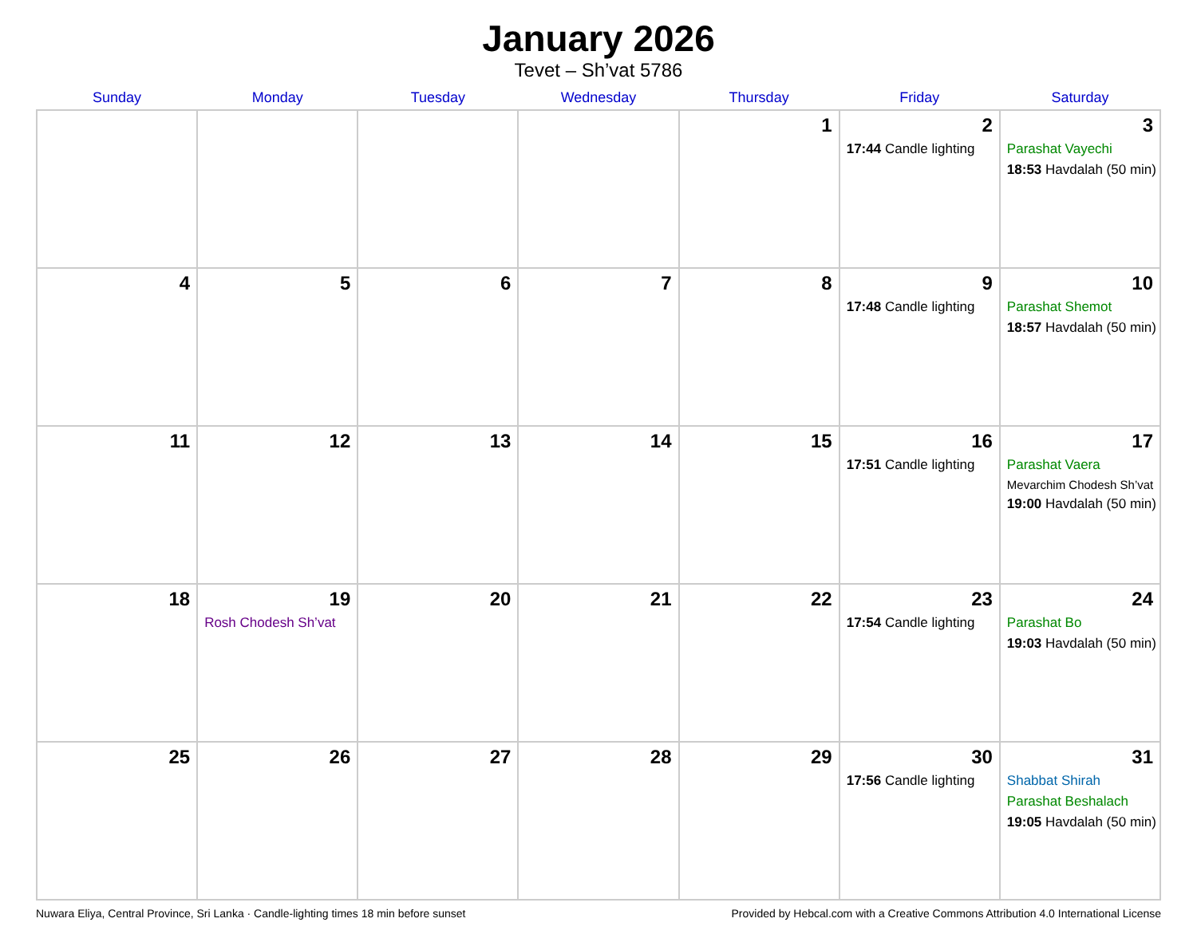January 2026
Tevet – Sh’vat 5786
| Sunday | Monday | Tuesday | Wednesday | Thursday | Friday | Saturday |
| --- | --- | --- | --- | --- | --- | --- |
| | | | | 1 | 2 17:44 Candle lighting | 3 Parashat Vayechi 18:53 Havdalah (50 min) |
| 4 | 5 | 6 | 7 | 8 | 9 17:48 Candle lighting | 10 Parashat Shemot 18:57 Havdalah (50 min) |
| 11 | 12 | 13 | 14 | 15 | 16 17:51 Candle lighting | 17 Parashat Vaera Mevarchim Chodesh Sh’vat 19:00 Havdalah (50 min) |
| 18 | 19 Rosh Chodesh Sh’vat | 20 | 21 | 22 | 23 17:54 Candle lighting | 24 Parashat Bo 19:03 Havdalah (50 min) |
| 25 | 26 | 27 | 28 | 29 | 30 17:56 Candle lighting | 31 Shabbat Shirah Parashat Beshalach 19:05 Havdalah (50 min) |
Nuwara Eliya, Central Province, Sri Lanka · Candle-lighting times 18 min before sunset Provided by Hebcal.com with a Creative Commons Attribution 4.0 International License